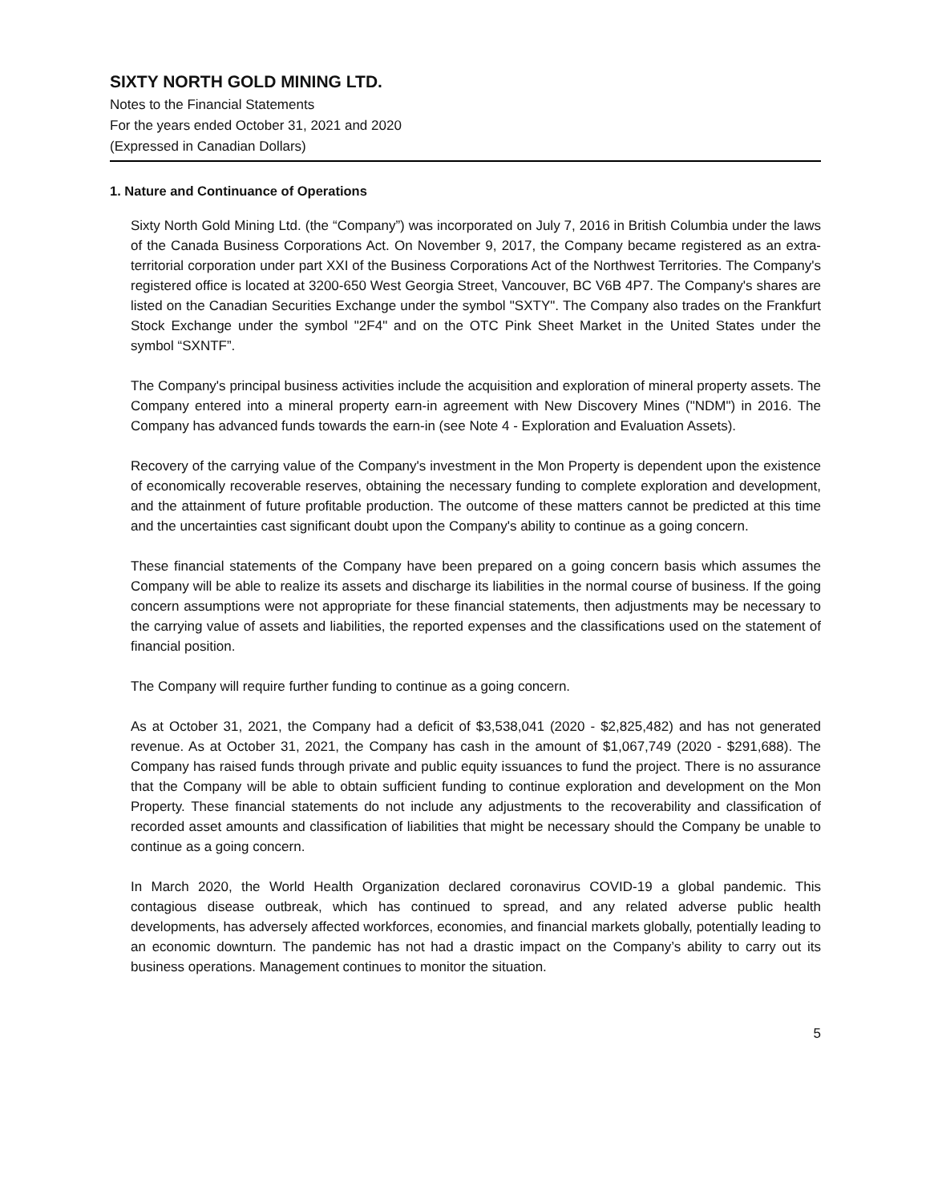SIXTY NORTH GOLD MINING LTD.
Notes to the Financial Statements
For the years ended October 31, 2021 and 2020
(Expressed in Canadian Dollars)
1. Nature and Continuance of Operations
Sixty North Gold Mining Ltd. (the “Company”) was incorporated on July 7, 2016 in British Columbia under the laws of the Canada Business Corporations Act. On November 9, 2017, the Company became registered as an extra-territorial corporation under part XXI of the Business Corporations Act of the Northwest Territories. The Company's registered office is located at 3200-650 West Georgia Street, Vancouver, BC V6B 4P7. The Company's shares are listed on the Canadian Securities Exchange under the symbol "SXTY". The Company also trades on the Frankfurt Stock Exchange under the symbol "2F4" and on the OTC Pink Sheet Market in the United States under the symbol “SXNTF”.
The Company's principal business activities include the acquisition and exploration of mineral property assets. The Company entered into a mineral property earn-in agreement with New Discovery Mines ("NDM") in 2016. The Company has advanced funds towards the earn-in (see Note 4 - Exploration and Evaluation Assets).
Recovery of the carrying value of the Company's investment in the Mon Property is dependent upon the existence of economically recoverable reserves, obtaining the necessary funding to complete exploration and development, and the attainment of future profitable production. The outcome of these matters cannot be predicted at this time and the uncertainties cast significant doubt upon the Company's ability to continue as a going concern.
These financial statements of the Company have been prepared on a going concern basis which assumes the Company will be able to realize its assets and discharge its liabilities in the normal course of business. If the going concern assumptions were not appropriate for these financial statements, then adjustments may be necessary to the carrying value of assets and liabilities, the reported expenses and the classifications used on the statement of financial position.
The Company will require further funding to continue as a going concern.
As at October 31, 2021, the Company had a deficit of $3,538,041 (2020 - $2,825,482) and has not generated revenue. As at October 31, 2021, the Company has cash in the amount of $1,067,749 (2020 - $291,688). The Company has raised funds through private and public equity issuances to fund the project. There is no assurance that the Company will be able to obtain sufficient funding to continue exploration and development on the Mon Property. These financial statements do not include any adjustments to the recoverability and classification of recorded asset amounts and classification of liabilities that might be necessary should the Company be unable to continue as a going concern.
In March 2020, the World Health Organization declared coronavirus COVID-19 a global pandemic. This contagious disease outbreak, which has continued to spread, and any related adverse public health developments, has adversely affected workforces, economies, and financial markets globally, potentially leading to an economic downturn. The pandemic has not had a drastic impact on the Company’s ability to carry out its business operations. Management continues to monitor the situation.
5